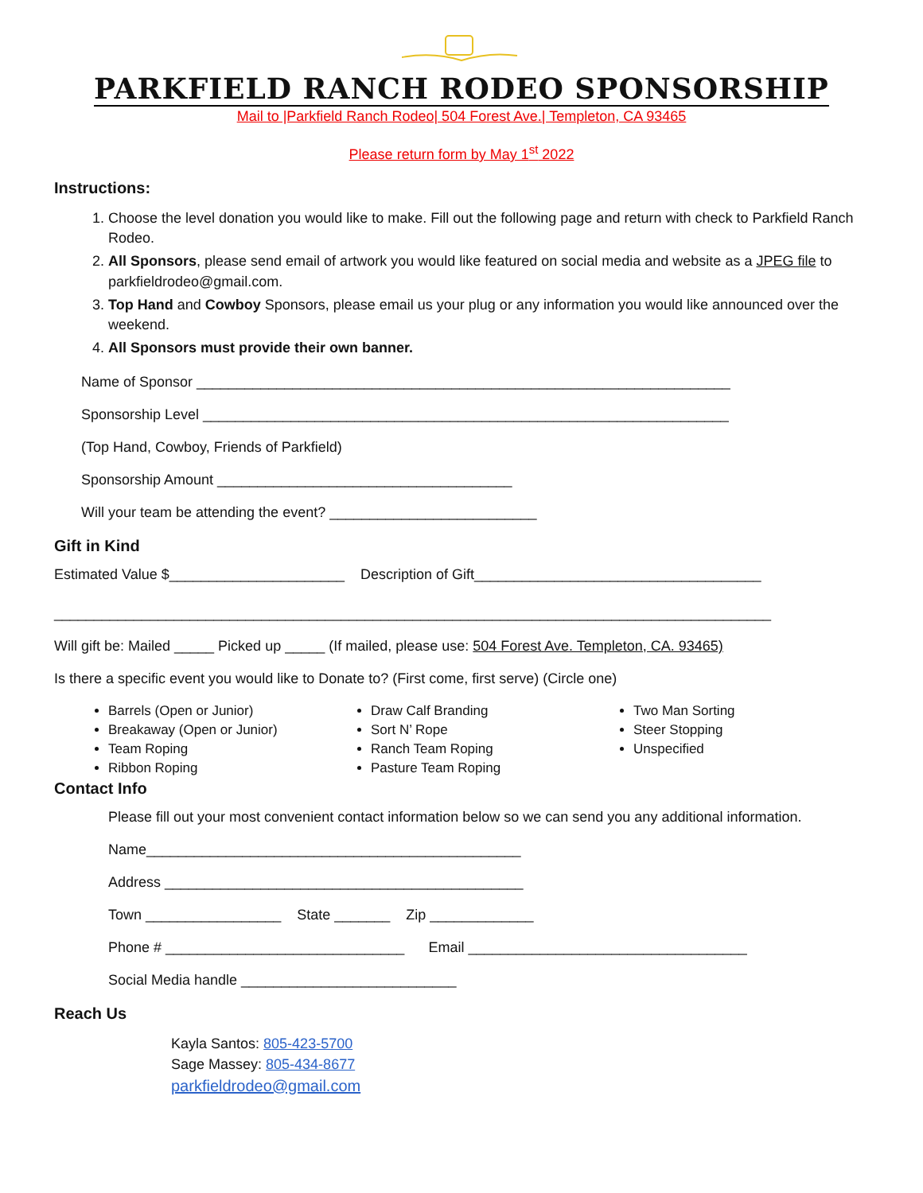PARKFIELD RANCH RODEO SPONSORSHIP
Mail to |Parkfield Ranch Rodeo| 504 Forest Ave.| Templeton, CA 93465
Please return form by May 1<sup>st</sup> 2022
Instructions:
1. Choose the level donation you would like to make. Fill out the following page and return with check to Parkfield Ranch Rodeo.
2. All Sponsors, please send email of artwork you would like featured on social media and website as a JPEG file to parkfieldrodeo@gmail.com.
3. Top Hand and Cowboy Sponsors, please email us your plug or any information you would like announced over the weekend.
4. All Sponsors must provide their own banner.
Name of Sponsor ___________________________________________________________________
Sponsorship Level __________________________________________________________________
(Top Hand, Cowboy, Friends of Parkfield)
Sponsorship Amount _____________________________________
Will your team be attending the event? __________________________
Gift in Kind
Estimated Value $______________________ Description of Gift____________________________________
__________________________________________________________________________________________
Will gift be: Mailed _____ Picked up _____ (If mailed, please use: 504 Forest Ave. Templeton, CA. 93465)
Is there a specific event you would like to Donate to? (First come, first serve) (Circle one)
Barrels (Open or Junior)
Breakaway (Open or Junior)
Team Roping
Ribbon Roping
Draw Calf Branding
Sort N’ Rope
Ranch Team Roping
Pasture Team Roping
Two Man Sorting
Steer Stopping
Unspecified
Contact Info
Please fill out your most convenient contact information below so we can send you any additional information.
Name_______________________________________________
Address _____________________________________________
Town _________________ State _______ Zip _____________
Phone # ______________________________ Email ___________________________________
Social Media handle ___________________________
Reach Us
Kayla Santos: 805-423-5700
Sage Massey: 805-434-8677
parkfieldrodeo@gmail.com